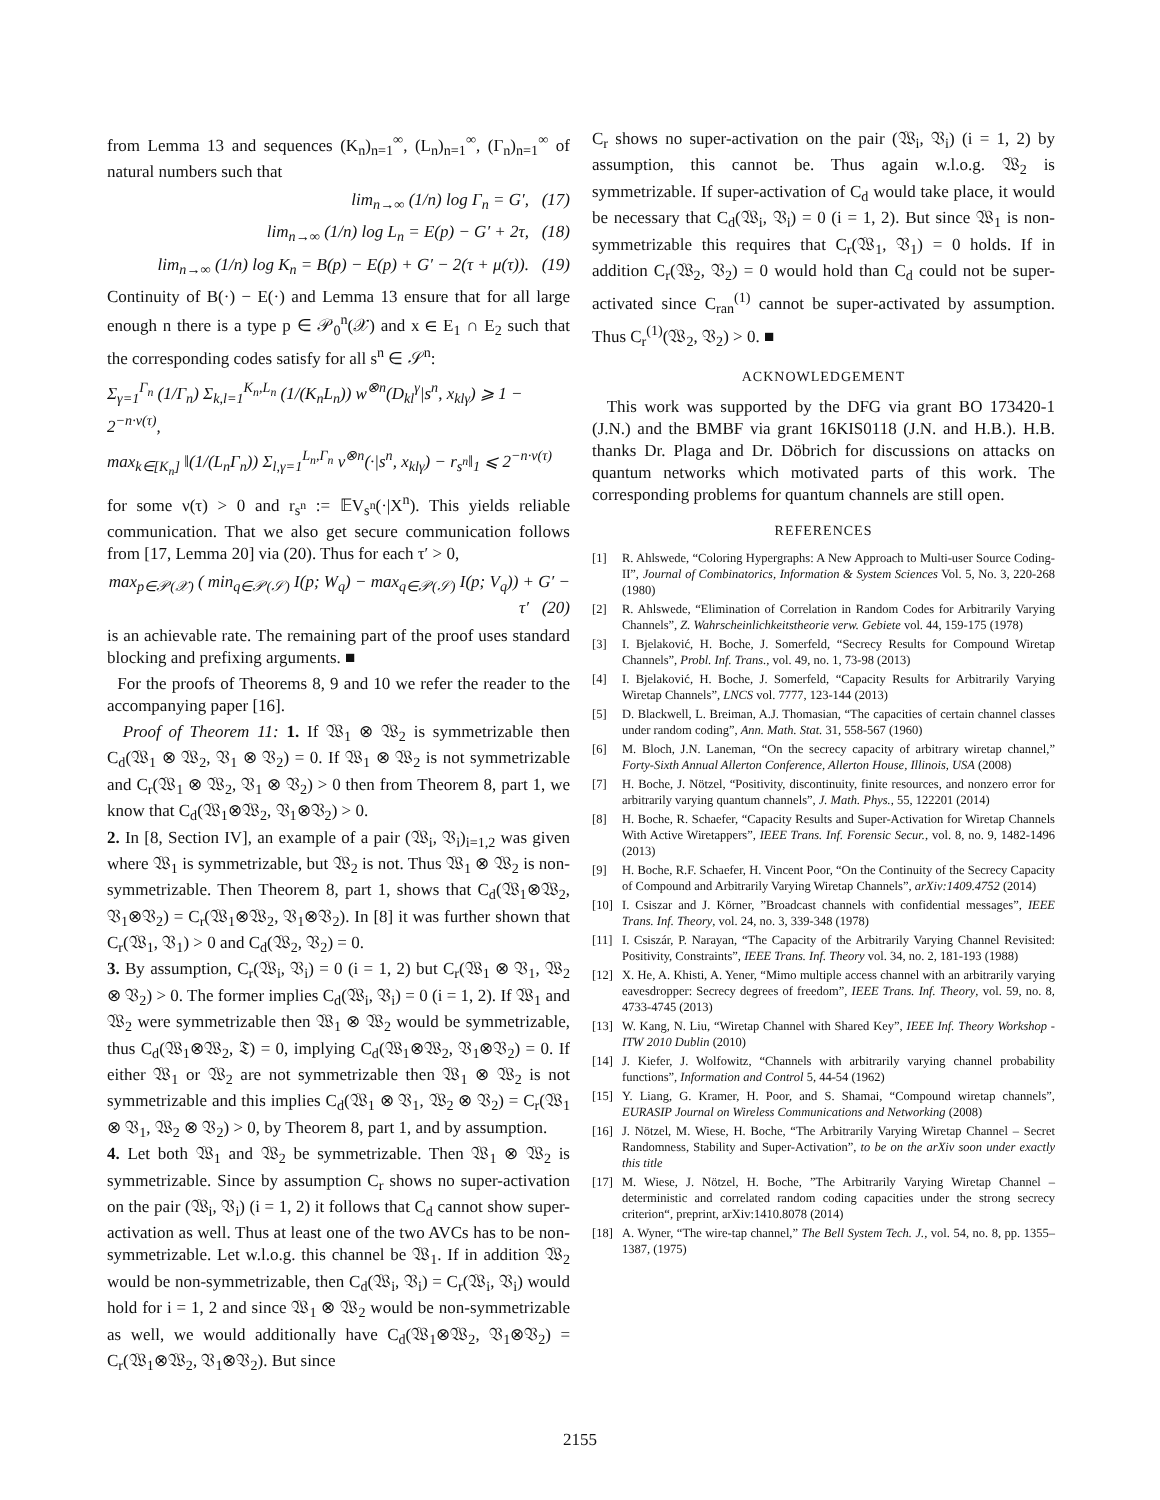from Lemma 13 and sequences (K<sub>n</sub>)<sub>n=1</sub><sup>∞</sup>, (L<sub>n</sub>)<sub>n=1</sub><sup>∞</sup>, (Γ<sub>n</sub>)<sub>n=1</sub><sup>∞</sup> of natural numbers such that
lim<sub>n→∞</sub> (1/n) log Γ<sub>n</sub> = G′, (17)
lim<sub>n→∞</sub> (1/n) log L<sub>n</sub> = E(p) − G′ + 2τ, (18)
lim<sub>n→∞</sub> (1/n) log K<sub>n</sub> = B(p) − E(p) + G′ − 2(τ + μ(τ)). (19)
Continuity of B(·) − E(·) and Lemma 13 ensure that for all large enough n there is a type p ∈ 𝒫<sub>0</sub><sup>n</sup>(𝒳) and x ∈ E<sub>1</sub> ∩ E<sub>2</sub> such that the corresponding codes satisfy for all s<sup>n</sup> ∈ 𝒮<sup>n</sup>:
Σ<sub>γ=1</sub><sup>Γ<sub>n</sub></sup> (1/Γ<sub>n</sub>) Σ<sub>k,l=1</sub><sup>K<sub>n</sub>,L<sub>n</sub></sup> (1/(K<sub>n</sub>L<sub>n</sub>)) w<sup>⊗n</sup>(D<sub>kl</sub><sup>γ</sup>|s<sup>n</sup>, x<sub>klγ</sub>) ⩾ 1 − 2<sup>−n·ν(τ)</sup>,
max<sub>k∈[K<sub>n</sub>]</sub> ‖(1/(L<sub>n</sub>Γ<sub>n</sub>)) Σ<sub>l,γ=1</sub><sup>L<sub>n</sub>,Γ<sub>n</sub></sup> v<sup>⊗n</sup>(·|s<sup>n</sup>, x<sub>klγ</sub>) − r<sub>s<sup>n</sup></sub>‖<sub>1</sub> ⩽ 2<sup>−n·ν(τ)</sup>
for some ν(τ) > 0 and r<sub>s<sup>n</sup></sub> := 𝔼V<sub>s<sup>n</sup></sub>(·|X<sup>n</sup>). This yields reliable communication. That we also get secure communication follows from [17, Lemma 20] via (20). Thus for each τ′ > 0,
max<sub>p∈𝒫(𝒳)</sub> ( min<sub>q∈𝒫(𝒮)</sub> I(p; W<sub>q</sub>) − max<sub>q∈𝒫(𝒮)</sub> I(p; V<sub>q</sub>)) + G′ − τ′ (20)
is an achievable rate. The remaining part of the proof uses standard blocking and prefixing arguments. ■
For the proofs of Theorems 8, 9 and 10 we refer the reader to the accompanying paper [16].
Proof of Theorem 11: 1. If 𝔚<sub>1</sub> ⊗ 𝔚<sub>2</sub> is symmetrizable then C<sub>d</sub>(𝔚<sub>1</sub> ⊗ 𝔚<sub>2</sub>, 𝔙<sub>1</sub> ⊗ 𝔙<sub>2</sub>) = 0. If 𝔚<sub>1</sub> ⊗ 𝔚<sub>2</sub> is not symmetrizable and C<sub>r</sub>(𝔚<sub>1</sub> ⊗ 𝔚<sub>2</sub>, 𝔙<sub>1</sub> ⊗ 𝔙<sub>2</sub>) > 0 then from Theorem 8, part 1, we know that C<sub>d</sub>(𝔚<sub>1</sub>⊗𝔚<sub>2</sub>, 𝔙<sub>1</sub>⊗𝔙<sub>2</sub>) > 0.
2. In [8, Section IV], an example of a pair (𝔚<sub>i</sub>, 𝔙<sub>i</sub>)<sub>i=1,2</sub> was given where 𝔚<sub>1</sub> is symmetrizable, but 𝔚<sub>2</sub> is not. Thus 𝔚<sub>1</sub> ⊗ 𝔚<sub>2</sub> is non-symmetrizable. Then Theorem 8, part 1, shows that C<sub>d</sub>(𝔚<sub>1</sub>⊗𝔚<sub>2</sub>, 𝔙<sub>1</sub>⊗𝔙<sub>2</sub>) = C<sub>r</sub>(𝔚<sub>1</sub>⊗𝔚<sub>2</sub>, 𝔙<sub>1</sub>⊗𝔙<sub>2</sub>). In [8] it was further shown that C<sub>r</sub>(𝔚<sub>1</sub>, 𝔙<sub>1</sub>) > 0 and C<sub>d</sub>(𝔚<sub>2</sub>, 𝔙<sub>2</sub>) = 0.
3. By assumption, C<sub>r</sub>(𝔚<sub>i</sub>, 𝔙<sub>i</sub>) = 0 (i = 1, 2) but C<sub>r</sub>(𝔚<sub>1</sub> ⊗ 𝔙<sub>1</sub>, 𝔚<sub>2</sub> ⊗ 𝔙<sub>2</sub>) > 0. The former implies C<sub>d</sub>(𝔚<sub>i</sub>, 𝔙<sub>i</sub>) = 0 (i = 1, 2). If 𝔚<sub>1</sub> and 𝔚<sub>2</sub> were symmetrizable then 𝔚<sub>1</sub> ⊗ 𝔚<sub>2</sub> would be symmetrizable, thus C<sub>d</sub>(𝔚<sub>1</sub>⊗𝔚<sub>2</sub>, 𝔗) = 0, implying C<sub>d</sub>(𝔚<sub>1</sub>⊗𝔚<sub>2</sub>, 𝔙<sub>1</sub>⊗𝔙<sub>2</sub>) = 0. If either 𝔚<sub>1</sub> or 𝔚<sub>2</sub> are not symmetrizable then 𝔚<sub>1</sub> ⊗ 𝔚<sub>2</sub> is not symmetrizable and this implies C<sub>d</sub>(𝔚<sub>1</sub> ⊗ 𝔙<sub>1</sub>, 𝔚<sub>2</sub> ⊗ 𝔙<sub>2</sub>) = C<sub>r</sub>(𝔚<sub>1</sub> ⊗ 𝔙<sub>1</sub>, 𝔚<sub>2</sub> ⊗ 𝔙<sub>2</sub>) > 0, by Theorem 8, part 1, and by assumption.
4. Let both 𝔚<sub>1</sub> and 𝔚<sub>2</sub> be symmetrizable. Then 𝔚<sub>1</sub> ⊗ 𝔚<sub>2</sub> is symmetrizable. Since by assumption C<sub>r</sub> shows no super-activation on the pair (𝔚<sub>i</sub>, 𝔙<sub>i</sub>) (i = 1, 2) it follows that C<sub>d</sub> cannot show super-activation as well. Thus at least one of the two AVCs has to be non-symmetrizable. Let w.l.o.g. this channel be 𝔚<sub>1</sub>. If in addition 𝔚<sub>2</sub> would be non-symmetrizable, then C<sub>d</sub>(𝔚<sub>i</sub>, 𝔙<sub>i</sub>) = C<sub>r</sub>(𝔚<sub>i</sub>, 𝔙<sub>i</sub>) would hold for i = 1, 2 and since 𝔚<sub>1</sub> ⊗ 𝔚<sub>2</sub> would be non-symmetrizable as well, we would additionally have C<sub>d</sub>(𝔚<sub>1</sub>⊗𝔚<sub>2</sub>, 𝔙<sub>1</sub>⊗𝔙<sub>2</sub>) = C<sub>r</sub>(𝔚<sub>1</sub>⊗𝔚<sub>2</sub>, 𝔙<sub>1</sub>⊗𝔙<sub>2</sub>). But since
C<sub>r</sub> shows no super-activation on the pair (𝔚<sub>i</sub>, 𝔙<sub>i</sub>) (i = 1, 2) by assumption, this cannot be. Thus again w.l.o.g. 𝔚<sub>2</sub> is symmetrizable. If super-activation of C<sub>d</sub> would take place, it would be necessary that C<sub>d</sub>(𝔚<sub>i</sub>, 𝔙<sub>i</sub>) = 0 (i = 1, 2). But since 𝔚<sub>1</sub> is non-symmetrizable this requires that C<sub>r</sub>(𝔚<sub>1</sub>, 𝔙<sub>1</sub>) = 0 holds. If in addition C<sub>r</sub>(𝔚<sub>2</sub>, 𝔙<sub>2</sub>) = 0 would hold than C<sub>d</sub> could not be super-activated since C<sub>ran</sub><sup>(1)</sup> cannot be super-activated by assumption. Thus C<sub>r</sub><sup>(1)</sup>(𝔚<sub>2</sub>, 𝔙<sub>2</sub>) > 0. ■
ACKNOWLEDGEMENT
This work was supported by the DFG via grant BO 173420-1 (J.N.) and the BMBF via grant 16KIS0118 (J.N. and H.B.). H.B. thanks Dr. Plaga and Dr. Döbrich for discussions on attacks on quantum networks which motivated parts of this work. The corresponding problems for quantum channels are still open.
REFERENCES
[1] R. Ahlswede, “Coloring Hypergraphs: A New Approach to Multi-user Source Coding-II”, Journal of Combinatorics, Information & System Sciences Vol. 5, No. 3, 220-268 (1980)
[2] R. Ahlswede, “Elimination of Correlation in Random Codes for Arbitrarily Varying Channels”, Z. Wahrscheinlichkeitstheorie verw. Gebiete vol. 44, 159-175 (1978)
[3] I. Bjelaković, H. Boche, J. Somerfeld, “Secrecy Results for Compound Wiretap Channels”, Probl. Inf. Trans., vol. 49, no. 1, 73-98 (2013)
[4] I. Bjelaković, H. Boche, J. Somerfeld, “Capacity Results for Arbitrarily Varying Wiretap Channels”, LNCS vol. 7777, 123-144 (2013)
[5] D. Blackwell, L. Breiman, A.J. Thomasian, “The capacities of certain channel classes under random coding”, Ann. Math. Stat. 31, 558-567 (1960)
[6] M. Bloch, J.N. Laneman, “On the secrecy capacity of arbitrary wiretap channel,” Forty-Sixth Annual Allerton Conference, Allerton House, Illinois, USA (2008)
[7] H. Boche, J. Nötzel, “Positivity, discontinuity, finite resources, and nonzero error for arbitrarily varying quantum channels”, J. Math. Phys., 55, 122201 (2014)
[8] H. Boche, R. Schaefer, “Capacity Results and Super-Activation for Wiretap Channels With Active Wiretappers”, IEEE Trans. Inf. Forensic Secur., vol. 8, no. 9, 1482-1496 (2013)
[9] H. Boche, R.F. Schaefer, H. Vincent Poor, “On the Continuity of the Secrecy Capacity of Compound and Arbitrarily Varying Wiretap Channels”, arXiv:1409.4752 (2014)
[10] I. Csiszar and J. Körner, ”Broadcast channels with confidential messages”, IEEE Trans. Inf. Theory, vol. 24, no. 3, 339-348 (1978)
[11] I. Csiszár, P. Narayan, “The Capacity of the Arbitrarily Varying Channel Revisited: Positivity, Constraints”, IEEE Trans. Inf. Theory vol. 34, no. 2, 181-193 (1988)
[12] X. He, A. Khisti, A. Yener, “Mimo multiple access channel with an arbitrarily varying eavesdropper: Secrecy degrees of freedom”, IEEE Trans. Inf. Theory, vol. 59, no. 8, 4733-4745 (2013)
[13] W. Kang, N. Liu, “Wiretap Channel with Shared Key”, IEEE Inf. Theory Workshop - ITW 2010 Dublin (2010)
[14] J. Kiefer, J. Wolfowitz, “Channels with arbitrarily varying channel probability functions”, Information and Control 5, 44-54 (1962)
[15] Y. Liang, G. Kramer, H. Poor, and S. Shamai, “Compound wiretap channels”, EURASIP Journal on Wireless Communications and Networking (2008)
[16] J. Nötzel, M. Wiese, H. Boche, “The Arbitrarily Varying Wiretap Channel – Secret Randomness, Stability and Super-Activation”, to be on the arXiv soon under exactly this title
[17] M. Wiese, J. Nötzel, H. Boche, ”The Arbitrarily Varying Wiretap Channel – deterministic and correlated random coding capacities under the strong secrecy criterion“, preprint, arXiv:1410.8078 (2014)
[18] A. Wyner, “The wire-tap channel,” The Bell System Tech. J., vol. 54, no. 8, pp. 1355–1387, (1975)
2155